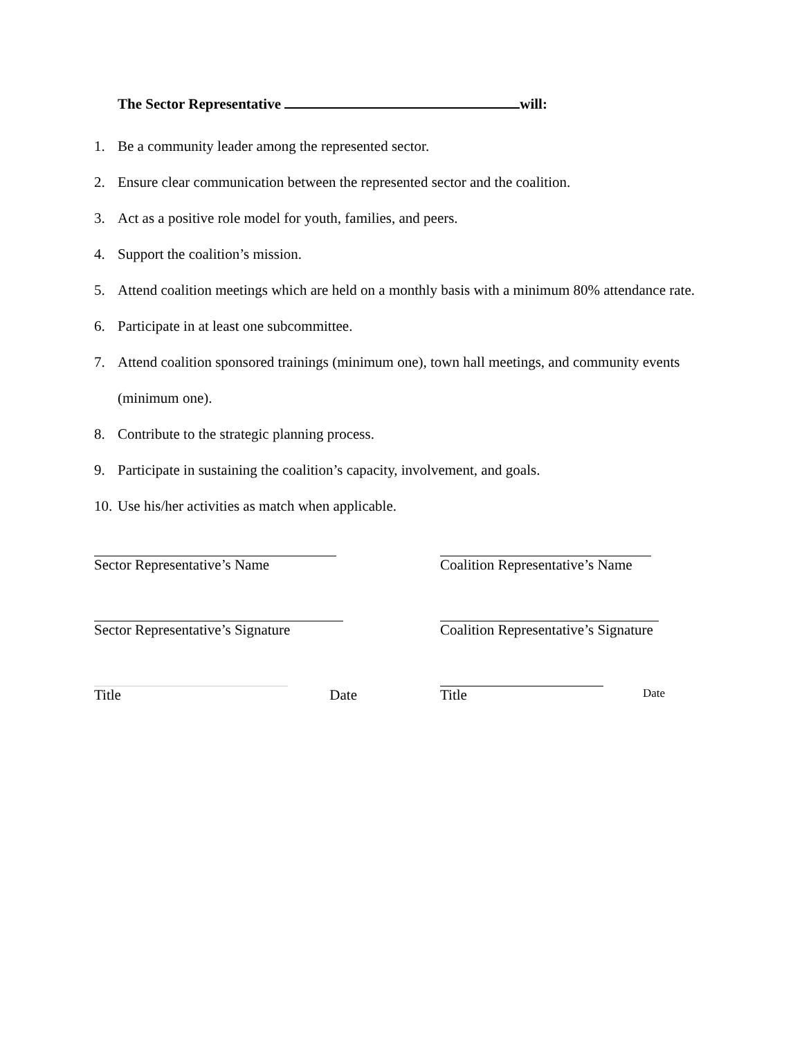The Sector Representative will:
1. Be a community leader among the represented sector.
2. Ensure clear communication between the represented sector and the coalition.
3. Act as a positive role model for youth, families, and peers.
4. Support the coalition’s mission.
5. Attend coalition meetings which are held on a monthly basis with a minimum 80% attendance rate.
6. Participate in at least one subcommittee.
7. Attend coalition sponsored trainings (minimum one), town hall meetings, and community events (minimum one).
8. Contribute to the strategic planning process.
9. Participate in sustaining the coalition’s capacity, involvement, and goals.
10. Use his/her activities as match when applicable.
Sector Representative’s Name
Sector Representative’s Signature
Title Date
Coalition Representative’s Name
Coalition Representative’s Signature
Title Date